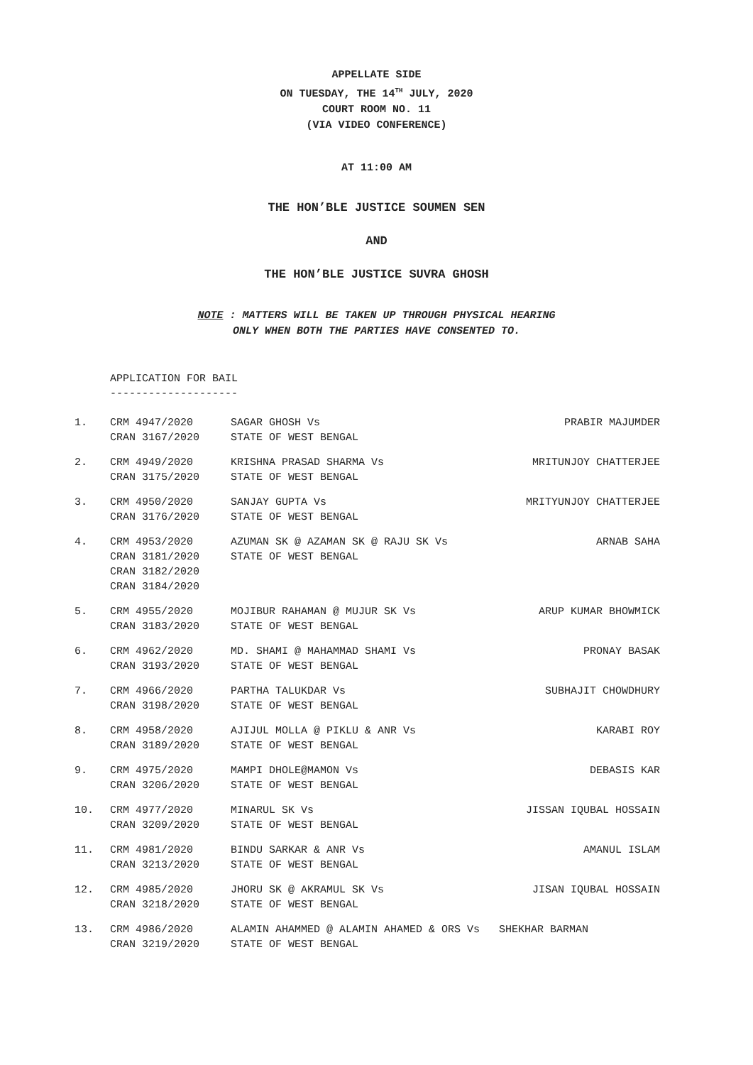APPELLATE SIDE
ON TUESDAY, THE 14<sup>TH</sup> JULY, 2020
COURT ROOM NO. 11
(VIA VIDEO CONFERENCE)
AT 11:00 AM
THE HON’BLE JUSTICE SOUMEN SEN
AND
THE HON’BLE JUSTICE SUVRA GHOSH
NOTE : MATTERS WILL BE TAKEN UP THROUGH PHYSICAL HEARING
ONLY WHEN BOTH THE PARTIES HAVE CONSENTED TO.
APPLICATION FOR BAIL
--------------------
| 1. | CRM 4947/2020 CRAN 3167/2020 | SAGAR GHOSH Vs STATE OF WEST BENGAL | PRABIR MAJUMDER |
| 2. | CRM 4949/2020 CRAN 3175/2020 | KRISHNA PRASAD SHARMA Vs STATE OF WEST BENGAL | MRITUNJOY CHATTERJEE |
| 3. | CRM 4950/2020 CRAN 3176/2020 | SANJAY GUPTA Vs STATE OF WEST BENGAL | MRITYUNJOY CHATTERJEE |
| 4. | CRM 4953/2020 CRAN 3181/2020 CRAN 3182/2020 CRAN 3184/2020 | AZUMAN SK @ AZAMAN SK @ RAJU SK Vs STATE OF WEST BENGAL | ARNAB SAHA |
| 5. | CRM 4955/2020 CRAN 3183/2020 | MOJIBUR RAHAMAN @ MUJUR SK Vs STATE OF WEST BENGAL | ARUP KUMAR BHOWMICK |
| 6. | CRM 4962/2020 CRAN 3193/2020 | MD. SHAMI @ MAHAMMAD SHAMI Vs STATE OF WEST BENGAL | PRONAY BASAK |
| 7. | CRM 4966/2020 CRAN 3198/2020 | PARTHA TALUKDAR Vs STATE OF WEST BENGAL | SUBHAJIT CHOWDHURY |
| 8. | CRM 4958/2020 CRAN 3189/2020 | AJIJUL MOLLA @ PIKLU & ANR Vs STATE OF WEST BENGAL | KARABI ROY |
| 9. | CRM 4975/2020 CRAN 3206/2020 | MAMPI DHOLE@MAMON Vs STATE OF WEST BENGAL | DEBASIS KAR |
| 10. | CRM 4977/2020 CRAN 3209/2020 | MINARUL SK Vs STATE OF WEST BENGAL | JISSAN IQUBAL HOSSAIN |
| 11. | CRM 4981/2020 CRAN 3213/2020 | BINDU SARKAR & ANR Vs STATE OF WEST BENGAL | AMANUL ISLAM |
| 12. | CRM 4985/2020 CRAN 3218/2020 | JHORU SK @ AKRAMUL SK Vs STATE OF WEST BENGAL | JISAN IQUBAL HOSSAIN |
| 13. | CRM 4986/2020 CRAN 3219/2020 | ALAMIN AHAMMED @ ALAMIN AHAMED & ORS Vs SHEKHAR BARMAN STATE OF WEST BENGAL | |